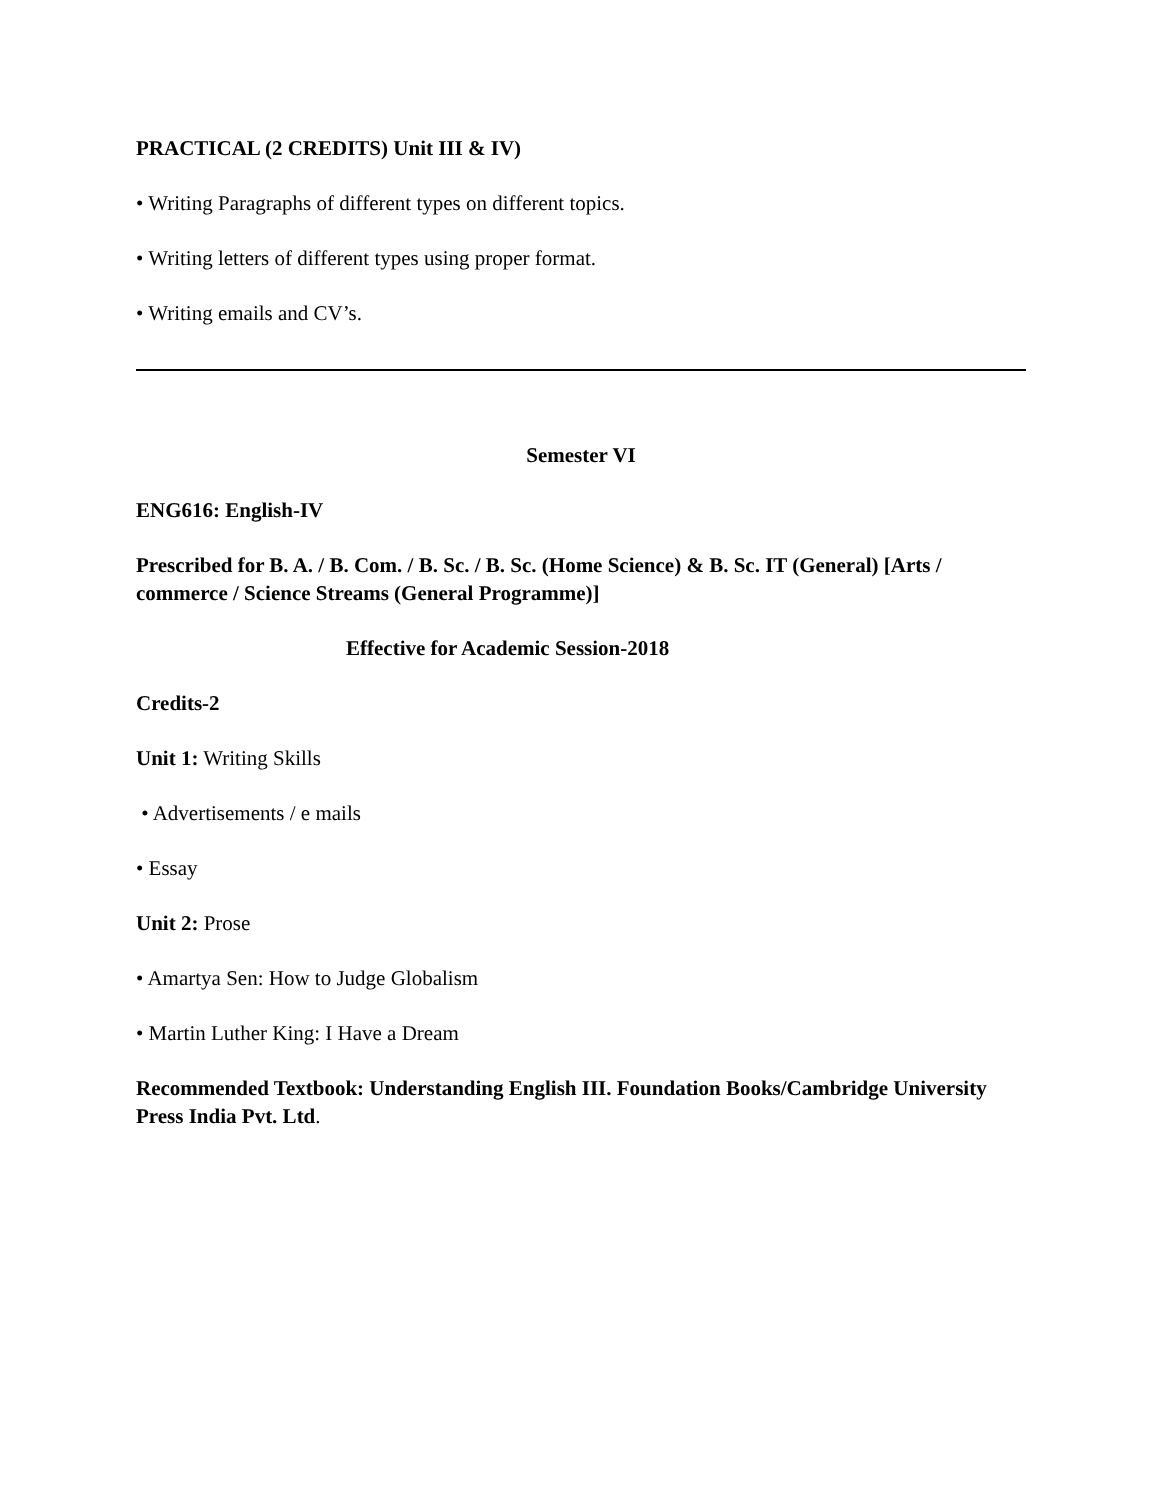PRACTICAL (2 CREDITS) Unit III & IV)
• Writing Paragraphs of different types on different topics.
• Writing letters of different types using proper format.
• Writing emails and CV’s.
Semester VI
ENG616: English-IV
Prescribed for B. A. / B. Com. / B. Sc. / B. Sc. (Home Science) & B. Sc. IT (General) [Arts / commerce / Science Streams (General Programme)]
Effective for Academic Session-2018
Credits-2
Unit 1: Writing Skills
• Advertisements / e mails
• Essay
Unit 2: Prose
• Amartya Sen: How to Judge Globalism
• Martin Luther King: I Have a Dream
Recommended Textbook: Understanding English III. Foundation Books/Cambridge University Press India Pvt. Ltd.